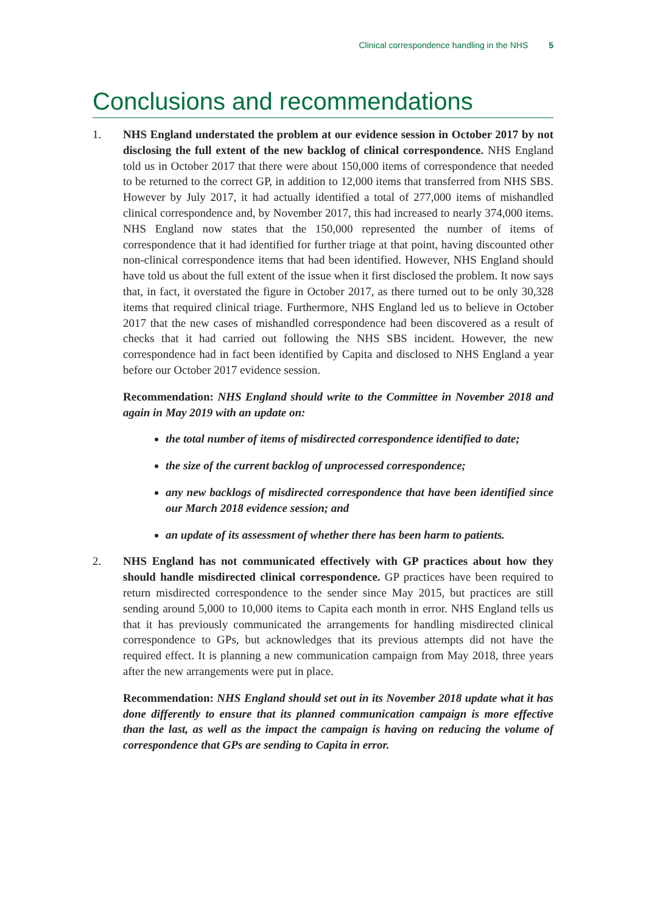Clinical correspondence handling in the NHS 5
Conclusions and recommendations
1. NHS England understated the problem at our evidence session in October 2017 by not disclosing the full extent of the new backlog of clinical correspondence. NHS England told us in October 2017 that there were about 150,000 items of correspondence that needed to be returned to the correct GP, in addition to 12,000 items that transferred from NHS SBS. However by July 2017, it had actually identified a total of 277,000 items of mishandled clinical correspondence and, by November 2017, this had increased to nearly 374,000 items. NHS England now states that the 150,000 represented the number of items of correspondence that it had identified for further triage at that point, having discounted other non-clinical correspondence items that had been identified. However, NHS England should have told us about the full extent of the issue when it first disclosed the problem. It now says that, in fact, it overstated the figure in October 2017, as there turned out to be only 30,328 items that required clinical triage. Furthermore, NHS England led us to believe in October 2017 that the new cases of mishandled correspondence had been discovered as a result of checks that it had carried out following the NHS SBS incident. However, the new correspondence had in fact been identified by Capita and disclosed to NHS England a year before our October 2017 evidence session.
Recommendation: NHS England should write to the Committee in November 2018 and again in May 2019 with an update on:
the total number of items of misdirected correspondence identified to date;
the size of the current backlog of unprocessed correspondence;
any new backlogs of misdirected correspondence that have been identified since our March 2018 evidence session; and
an update of its assessment of whether there has been harm to patients.
2. NHS England has not communicated effectively with GP practices about how they should handle misdirected clinical correspondence. GP practices have been required to return misdirected correspondence to the sender since May 2015, but practices are still sending around 5,000 to 10,000 items to Capita each month in error. NHS England tells us that it has previously communicated the arrangements for handling misdirected clinical correspondence to GPs, but acknowledges that its previous attempts did not have the required effect. It is planning a new communication campaign from May 2018, three years after the new arrangements were put in place.
Recommendation: NHS England should set out in its November 2018 update what it has done differently to ensure that its planned communication campaign is more effective than the last, as well as the impact the campaign is having on reducing the volume of correspondence that GPs are sending to Capita in error.